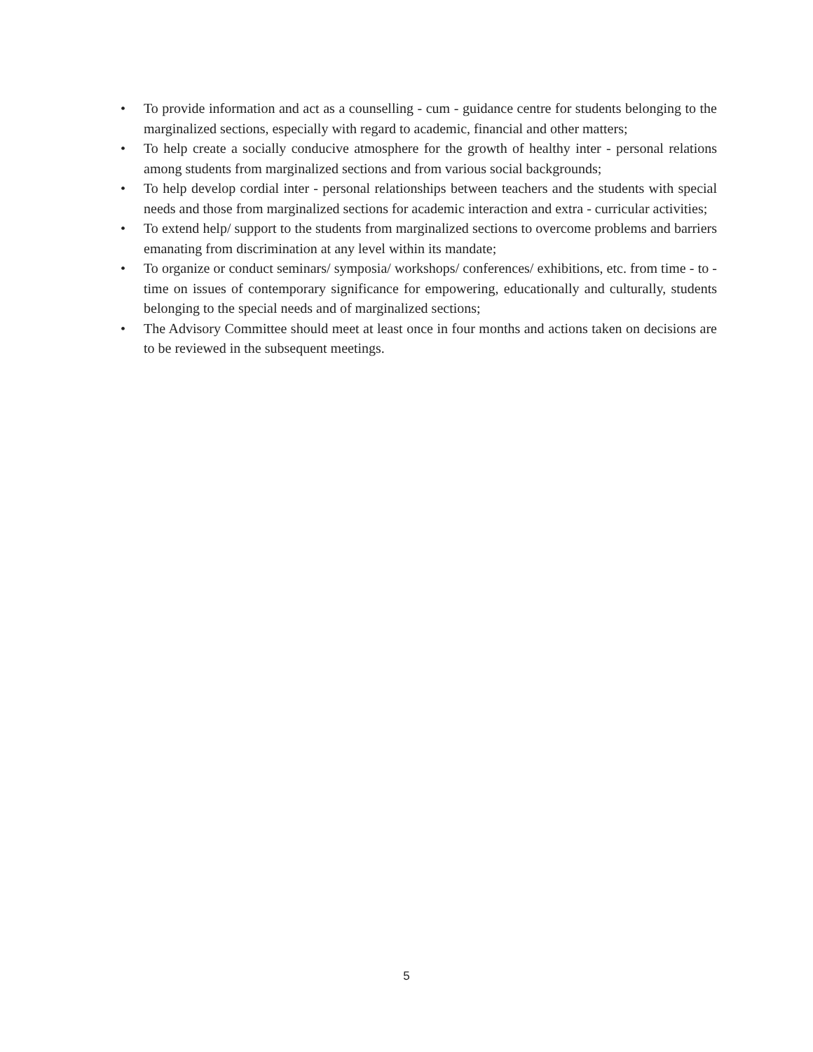• To provide information and act as a counselling - cum - guidance centre for students belonging to the marginalized sections, especially with regard to academic, financial and other matters;
• To help create a socially conducive atmosphere for the growth of healthy inter - personal relations among students from marginalized sections and from various social backgrounds;
• To help develop cordial inter - personal relationships between teachers and the students with special needs and those from marginalized sections for academic interaction and extra - curricular activities;
• To extend help/ support to the students from marginalized sections to overcome problems and barriers emanating from discrimination at any level within its mandate;
• To organize or conduct seminars/ symposia/ workshops/ conferences/ exhibitions, etc. from time - to - time on issues of contemporary significance for empowering, educationally and culturally, students belonging to the special needs and of marginalized sections;
• The Advisory Committee should meet at least once in four months and actions taken on decisions are to be reviewed in the subsequent meetings.
5